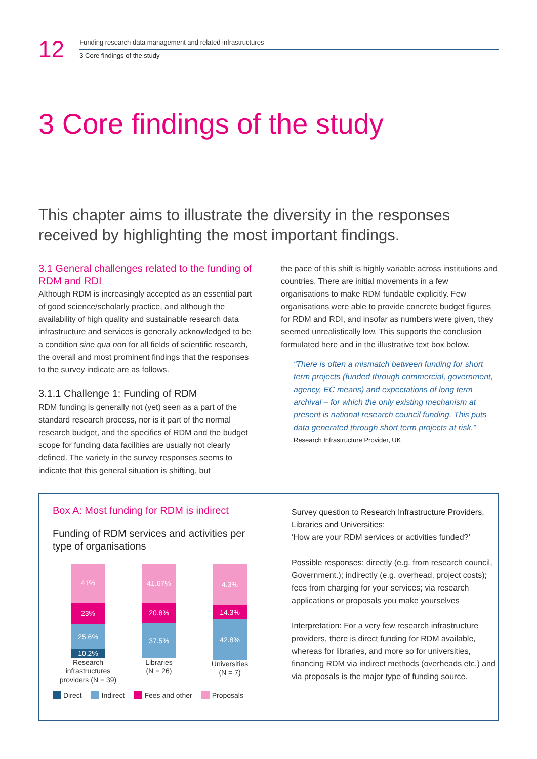12
Funding research data management and related infrastructures
3 Core findings of the study
3 Core findings of the study
This chapter aims to illustrate the diversity in the responses received by highlighting the most important findings.
3.1 General challenges related to the funding of RDM and RDI
Although RDM is increasingly accepted as an essential part of good science/scholarly practice, and although the availability of high quality and sustainable research data infrastructure and services is generally acknowledged to be a condition sine qua non for all fields of scientific research, the overall and most prominent findings that the responses to the survey indicate are as follows.
3.1.1 Challenge 1: Funding of RDM
RDM funding is generally not (yet) seen as a part of the standard research process, nor is it part of the normal research budget, and the specifics of RDM and the budget scope for funding data facilities are usually not clearly defined. The variety in the survey responses seems to indicate that this general situation is shifting, but
the pace of this shift is highly variable across institutions and countries. There are initial movements in a few organisations to make RDM fundable explicitly. Few organisations were able to provide concrete budget figures for RDM and RDI, and insofar as numbers were given, they seemed unrealistically low. This supports the conclusion formulated here and in the illustrative text box below.
“There is often a mismatch between funding for short term projects (funded through commercial, government, agency, EC means) and expectations of long term archival – for which the only existing mechanism at present is national research council funding. This puts data generated through short term projects at risk.”
Research Infrastructure Provider, UK
Box A: Most funding for RDM is indirect
Funding of RDM services and activities per type of organisations
41%
23%
25.6%
10.2%
Research infrastructures providers (N = 39)
41.67%
20.8%
37.5%
Libraries
(N = 26)
4.3%
14.3%
42.8%
Universities
(N = 7)
Direct Indirect Fees and other Proposals
Survey question to Research Infrastructure Providers, Libraries and Universities:
‘How are your RDM services or activities funded?’
Possible responses: directly (e.g. from research council, Government.); indirectly (e.g. overhead, project costs); fees from charging for your services; via research applications or proposals you make yourselves
Interpretation: For a very few research infrastructure providers, there is direct funding for RDM available, whereas for libraries, and more so for universities, financing RDM via indirect methods (overheads etc.) and via proposals is the major type of funding source.